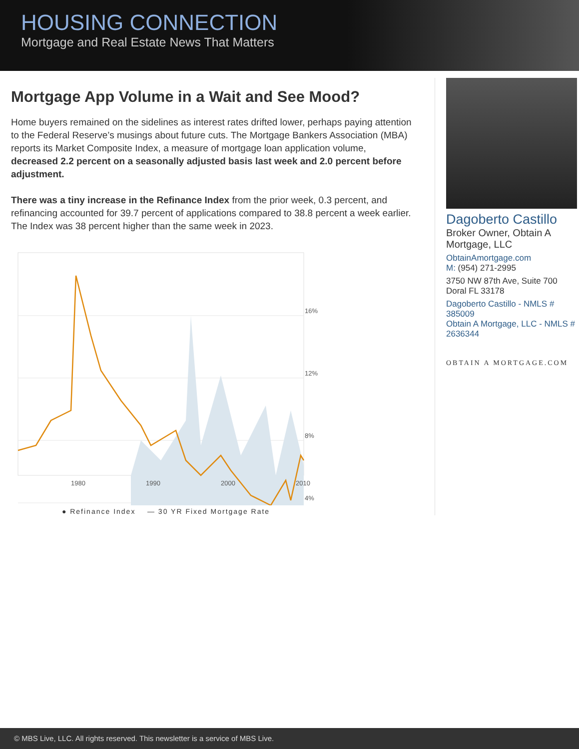HOUSING CONNECTION
Mortgage and Real Estate News That Matters
Mortgage App Volume in a Wait and See Mood?
Home buyers remained on the sidelines as interest rates drifted lower, perhaps paying attention to the Federal Reserve’s musings about future cuts. The Mortgage Bankers Association (MBA) reports its Market Composite Index, a measure of mortgage loan application volume, decreased 2.2 percent on a seasonally adjusted basis last week and 2.0 percent before adjustment.
There was a tiny increase in the Refinance Index from the prior week, 0.3 percent, and refinancing accounted for 39.7 percent of applications compared to 38.8 percent a week earlier. The Index was 38 percent higher than the same week in 2023.
16%
12%
8%
4%
1980
1990
2000
2010
● Refinance Index — 30 YR Fixed Mortgage Rate
Dagoberto Castillo
Broker Owner, Obtain A Mortgage, LLC
ObtainAmortgage.com
M: (954) 271-2995
3750 NW 87th Ave, Suite 700
Doral FL 33178
Dagoberto Castillo - NMLS # 385009
Obtain A Mortgage, LLC - NMLS # 2636344
OBTAIN A MORTGAGE.COM
© MBS Live, LLC. All rights reserved. This newsletter is a service of MBS Live.